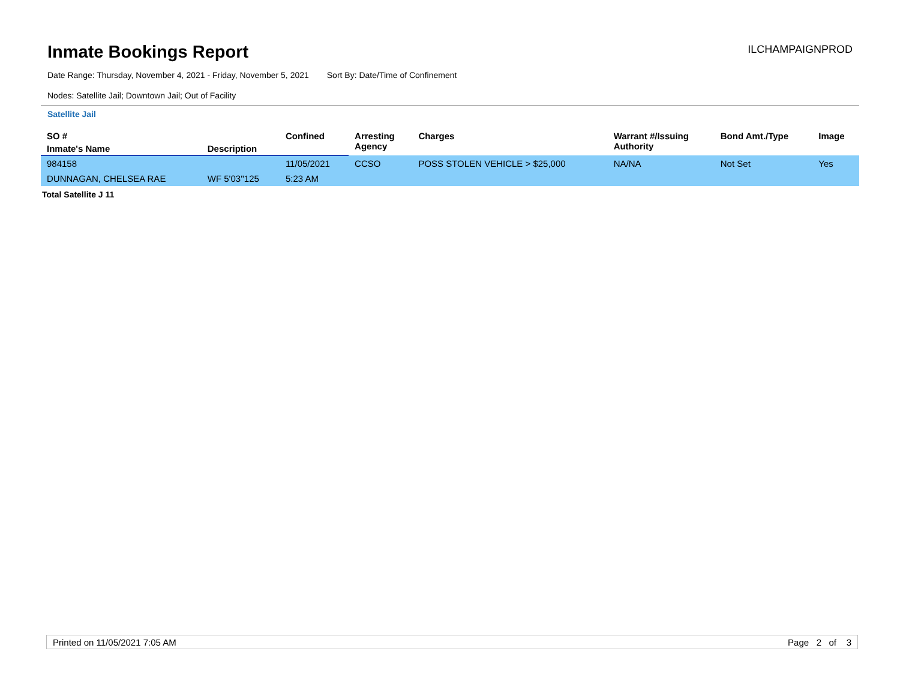Inmate Bookings Report
ILCHAMPAIGNPROD
Date Range: Thursday, November 4, 2021 - Friday, November 5, 2021 Sort By: Date/Time of Confinement
Nodes: Satellite Jail; Downtown Jail; Out of Facility
Satellite Jail
| SO # | | Confined | Arresting Agency | Charges | Warrant #/Issuing Authority | Bond Amt./Type | Image |
| --- | --- | --- | --- | --- | --- | --- | --- |
| Inmate's Name | Description | | | | | | |
| 984158 | | 11/05/2021 | CCSO | POSS STOLEN VEHICLE > $25,000 | NA/NA | Not Set | Yes |
| DUNNAGAN, CHELSEA RAE | WF 5'03''125 | 5:23 AM | | | | | |
Total Satellite J 11
Printed on 11/05/2021 7:05 AM Page 2 of 3